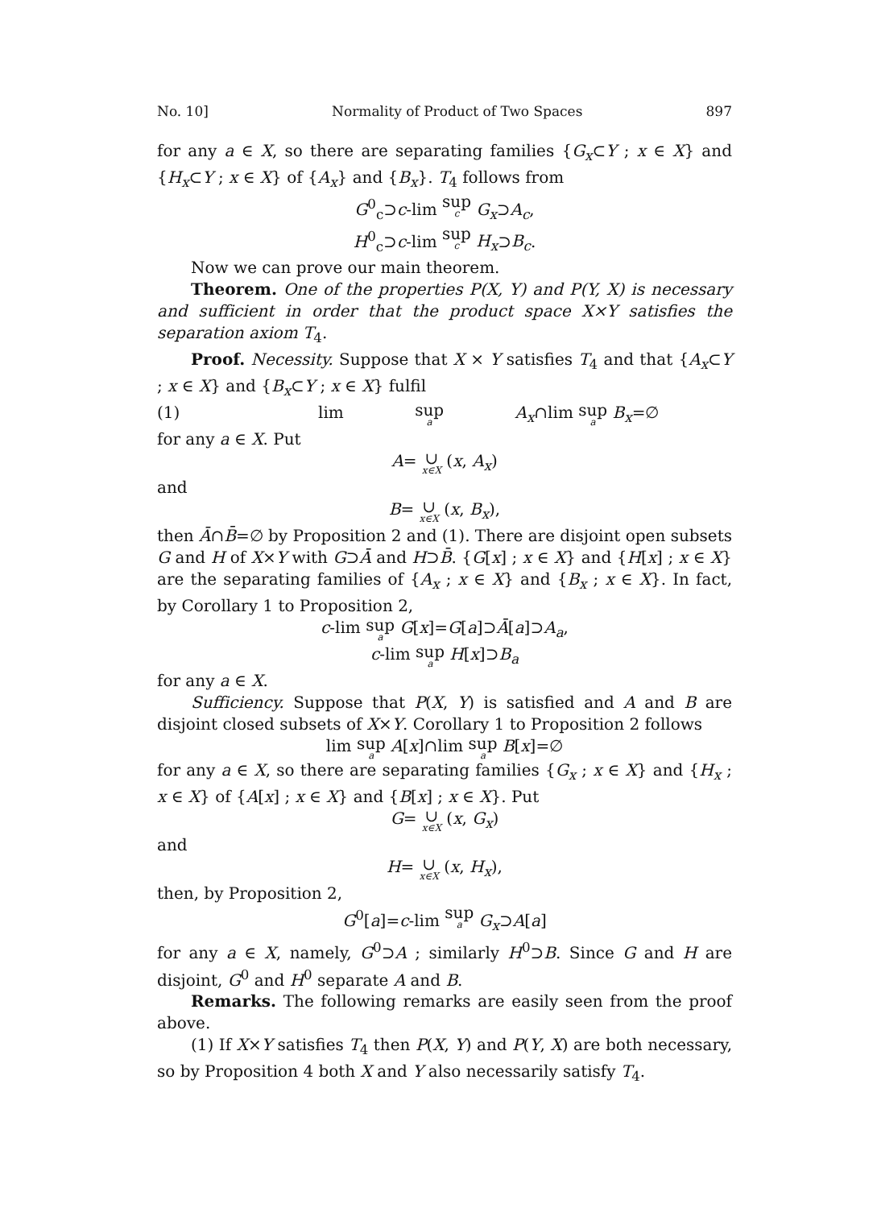No. 10] Normality of Product of Two Spaces 897
for any a ∈ X, so there are separating families {G<sub>x</sub>⊂Y ; x ∈ X} and {H<sub>x</sub>⊂Y ; x ∈ X} of {A<sub>x</sub>} and {B<sub>x</sub>}. T<sub>4</sub> follows from
G<sup>0</sup><sub>c</sub>⊃c-lim sup c G<sub>x</sub>⊃A<sub>c</sub>,
H<sup>0</sup><sub>c</sub>⊃c-lim sup c H<sub>x</sub>⊃B<sub>c</sub>.
Now we can prove our main theorem.
Theorem. One of the properties P(X, Y) and P(Y, X) is necessary and sufficient in order that the product space X×Y satisfies the separation axiom T<sub>4</sub>.
Proof. Necessity. Suppose that X × Y satisfies T<sub>4</sub> and that {A<sub>x</sub>⊂Y ; x ∈ X} and {B<sub>x</sub>⊂Y ; x ∈ X} fulfil
(1) lim sup a A<sub>x</sub>∩lim sup a B<sub>x</sub>=∅
for any a ∈ X. Put
A= ∪ x∈X (x, A<sub>x</sub>)
and
B= ∪ x∈X (x, B<sub>x</sub>),
then Ā∩B̄=∅ by Proposition 2 and (1). There are disjoint open subsets G and H of X×Y with G⊃Ā and H⊃B̄. {G[x] ; x ∈ X} and {H[x] ; x ∈ X} are the separating families of {A<sub>x</sub> ; x ∈ X} and {B<sub>x</sub> ; x ∈ X}. In fact, by Corollary 1 to Proposition 2,
c-lim sup a G[x]=G[a]⊃Ā[a]⊃A<sub>a</sub>,
c-lim sup a H[x]⊃B<sub>a</sub>
for any a ∈ X.
Sufficiency. Suppose that P(X, Y) is satisfied and A and B are disjoint closed subsets of X×Y. Corollary 1 to Proposition 2 follows
lim sup a A[x]∩lim sup a B[x]=∅
for any a ∈ X, so there are separating families {G<sub>x</sub> ; x ∈ X} and {H<sub>x</sub> ; x ∈ X} of {A[x] ; x ∈ X} and {B[x] ; x ∈ X}. Put
G= ∪ x∈X (x, G<sub>x</sub>)
and
H= ∪ x∈X (x, H<sub>x</sub>),
then, by Proposition 2,
G<sup>0</sup>[a]=c-lim sup a G<sub>x</sub>⊃A[a]
for any a ∈ X, namely, G<sup>0</sup>⊃A ; similarly H<sup>0</sup>⊃B. Since G and H are disjoint, G<sup>0</sup> and H<sup>0</sup> separate A and B.
Remarks. The following remarks are easily seen from the proof above.
(1) If X×Y satisfies T<sub>4</sub> then P(X, Y) and P(Y, X) are both necessary, so by Proposition 4 both X and Y also necessarily satisfy T<sub>4</sub>.